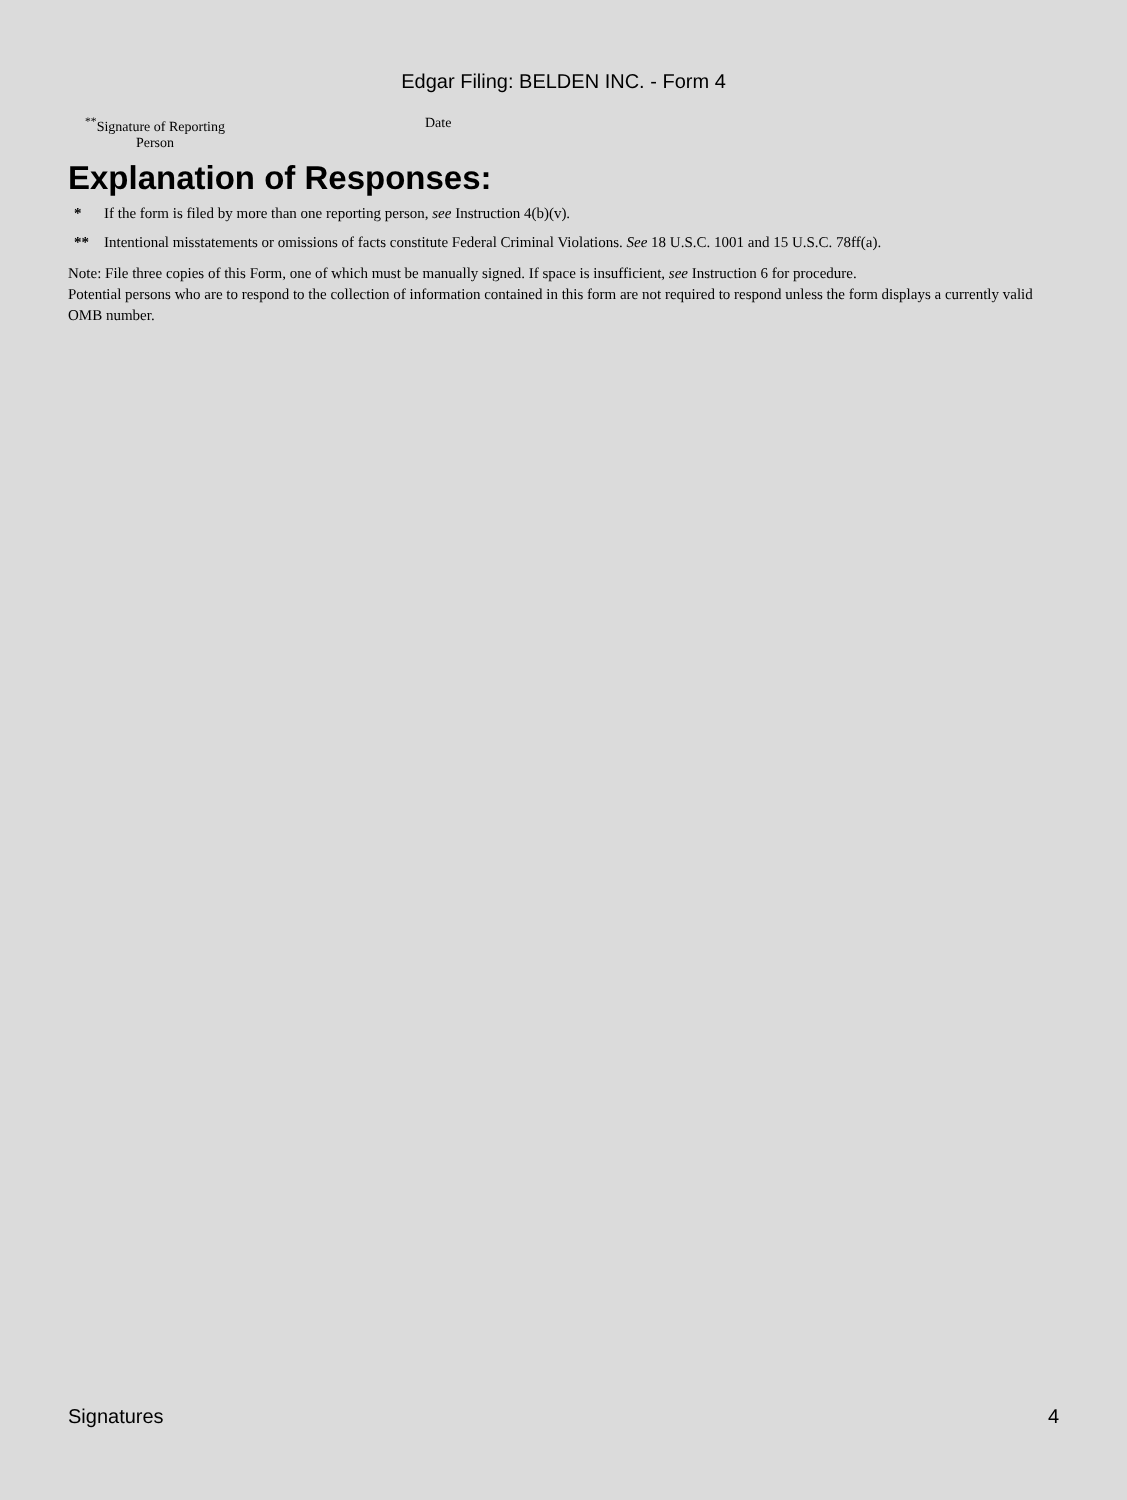Edgar Filing: BELDEN INC. - Form 4
<sup>**</sup> Signature of Reporting Person
Date
Explanation of Responses:
* If the form is filed by more than one reporting person, see Instruction 4(b)(v).
** Intentional misstatements or omissions of facts constitute Federal Criminal Violations. See 18 U.S.C. 1001 and 15 U.S.C. 78ff(a).
Note: File three copies of this Form, one of which must be manually signed. If space is insufficient, see Instruction 6 for procedure.
Potential persons who are to respond to the collection of information contained in this form are not required to respond unless the form displays a currently valid OMB number.
Signatures 4